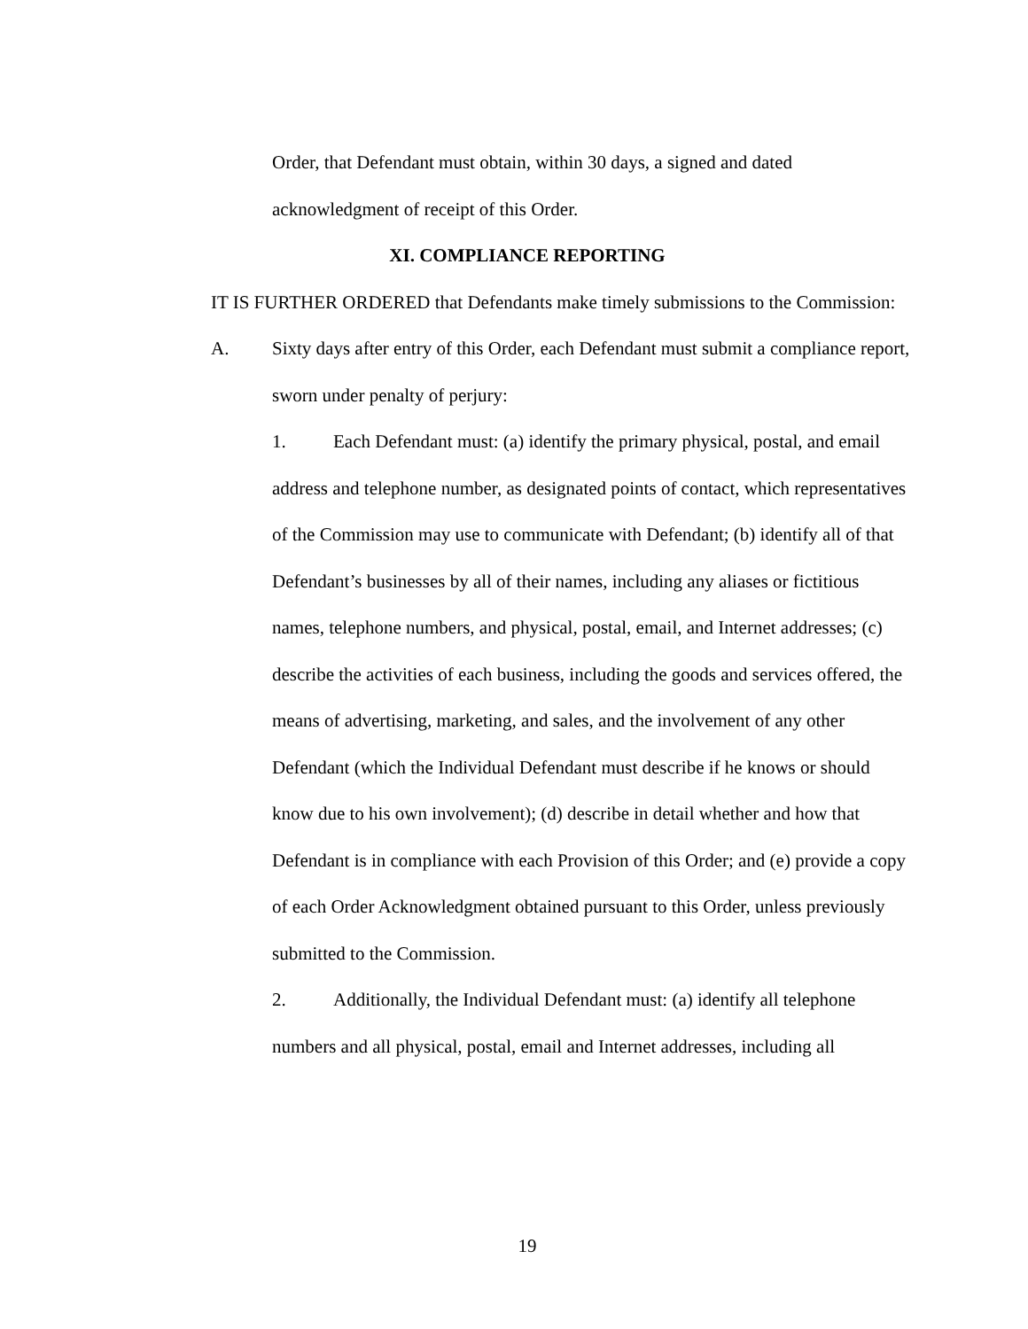Order, that Defendant must obtain, within 30 days, a signed and dated acknowledgment of receipt of this Order.
XI. COMPLIANCE REPORTING
IT IS FURTHER ORDERED that Defendants make timely submissions to the Commission:
A. Sixty days after entry of this Order, each Defendant must submit a compliance report, sworn under penalty of perjury:
1. Each Defendant must: (a) identify the primary physical, postal, and email address and telephone number, as designated points of contact, which representatives of the Commission may use to communicate with Defendant; (b) identify all of that Defendant’s businesses by all of their names, including any aliases or fictitious names, telephone numbers, and physical, postal, email, and Internet addresses; (c) describe the activities of each business, including the goods and services offered, the means of advertising, marketing, and sales, and the involvement of any other Defendant (which the Individual Defendant must describe if he knows or should know due to his own involvement); (d) describe in detail whether and how that Defendant is in compliance with each Provision of this Order; and (e) provide a copy of each Order Acknowledgment obtained pursuant to this Order, unless previously submitted to the Commission.
2. Additionally, the Individual Defendant must: (a) identify all telephone numbers and all physical, postal, email and Internet addresses, including all
19